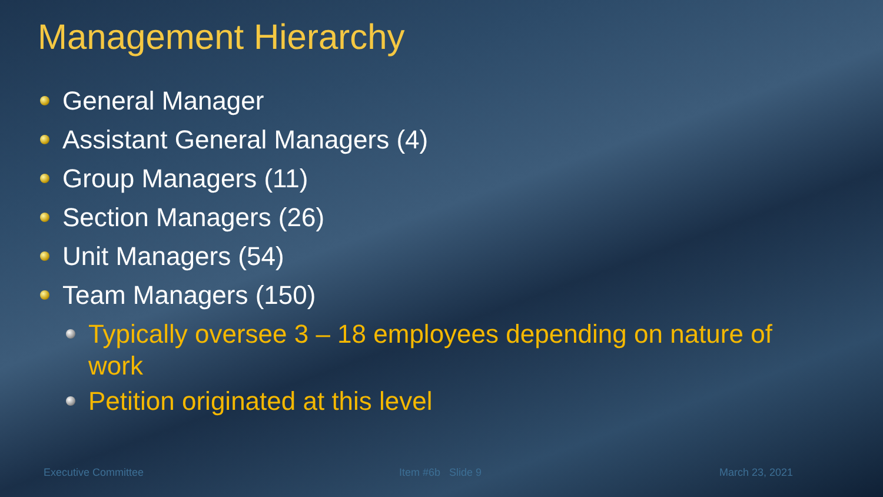Management Hierarchy
General Manager
Assistant General Managers (4)
Group Managers (11)
Section Managers (26)
Unit Managers (54)
Team Managers (150)
Typically oversee 3 – 18 employees depending on nature of work
Petition originated at this level
Executive Committee Item #6b Slide 9 March 23, 2021